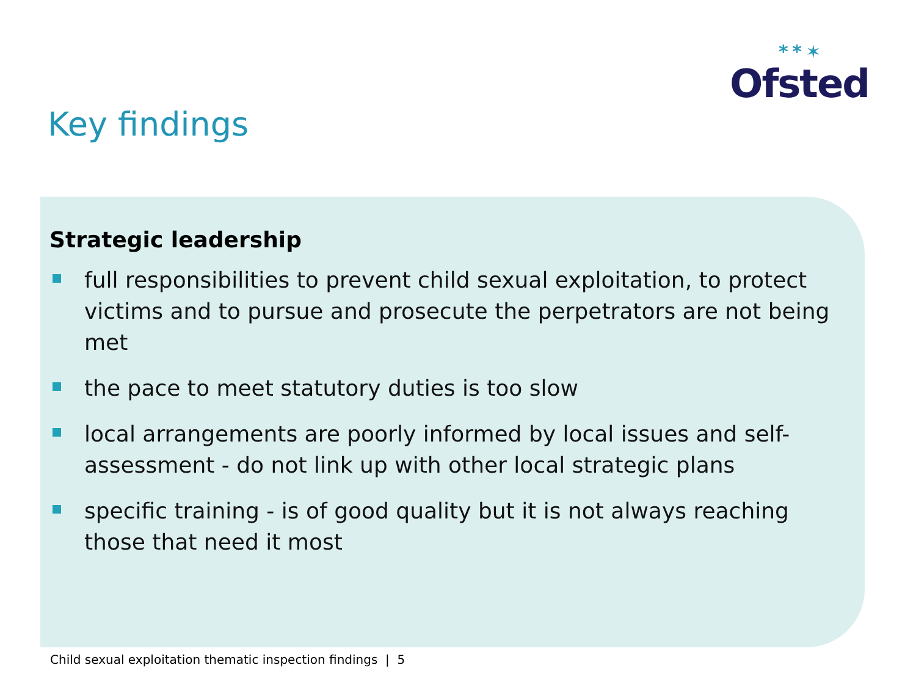* * ✶
Ofsted
Key findings
Strategic leadership
full responsibilities to prevent child sexual exploitation, to protect victims and to pursue and prosecute the perpetrators are not being met
the pace to meet statutory duties is too slow
local arrangements are poorly informed by local issues and self-assessment - do not link up with other local strategic plans
specific training - is of good quality but it is not always reaching those that need it most
Child sexual exploitation thematic inspection findings | 5